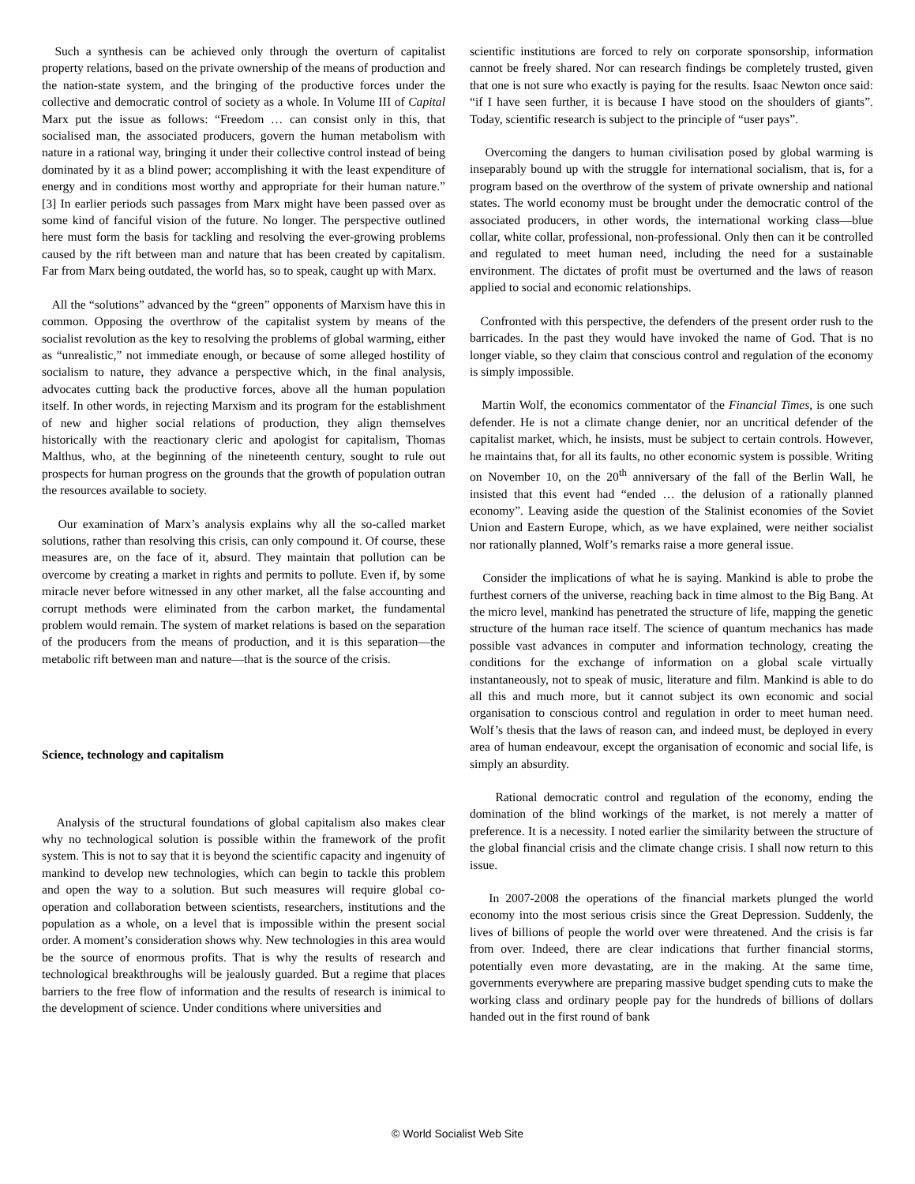Such a synthesis can be achieved only through the overturn of capitalist property relations, based on the private ownership of the means of production and the nation-state system, and the bringing of the productive forces under the collective and democratic control of society as a whole. In Volume III of Capital Marx put the issue as follows: “Freedom … can consist only in this, that socialised man, the associated producers, govern the human metabolism with nature in a rational way, bringing it under their collective control instead of being dominated by it as a blind power; accomplishing it with the least expenditure of energy and in conditions most worthy and appropriate for their human nature.” [3] In earlier periods such passages from Marx might have been passed over as some kind of fanciful vision of the future. No longer. The perspective outlined here must form the basis for tackling and resolving the ever-growing problems caused by the rift between man and nature that has been created by capitalism. Far from Marx being outdated, the world has, so to speak, caught up with Marx.
All the “solutions” advanced by the “green” opponents of Marxism have this in common. Opposing the overthrow of the capitalist system by means of the socialist revolution as the key to resolving the problems of global warming, either as “unrealistic,” not immediate enough, or because of some alleged hostility of socialism to nature, they advance a perspective which, in the final analysis, advocates cutting back the productive forces, above all the human population itself. In other words, in rejecting Marxism and its program for the establishment of new and higher social relations of production, they align themselves historically with the reactionary cleric and apologist for capitalism, Thomas Malthus, who, at the beginning of the nineteenth century, sought to rule out prospects for human progress on the grounds that the growth of population outran the resources available to society.
Our examination of Marx’s analysis explains why all the so-called market solutions, rather than resolving this crisis, can only compound it. Of course, these measures are, on the face of it, absurd. They maintain that pollution can be overcome by creating a market in rights and permits to pollute. Even if, by some miracle never before witnessed in any other market, all the false accounting and corrupt methods were eliminated from the carbon market, the fundamental problem would remain. The system of market relations is based on the separation of the producers from the means of production, and it is this separation—the metabolic rift between man and nature—that is the source of the crisis.
Science, technology and capitalism
Analysis of the structural foundations of global capitalism also makes clear why no technological solution is possible within the framework of the profit system. This is not to say that it is beyond the scientific capacity and ingenuity of mankind to develop new technologies, which can begin to tackle this problem and open the way to a solution. But such measures will require global co-operation and collaboration between scientists, researchers, institutions and the population as a whole, on a level that is impossible within the present social order. A moment’s consideration shows why. New technologies in this area would be the source of enormous profits. That is why the results of research and technological breakthroughs will be jealously guarded. But a regime that places barriers to the free flow of information and the results of research is inimical to the development of science. Under conditions where universities and
scientific institutions are forced to rely on corporate sponsorship, information cannot be freely shared. Nor can research findings be completely trusted, given that one is not sure who exactly is paying for the results. Isaac Newton once said: “if I have seen further, it is because I have stood on the shoulders of giants”. Today, scientific research is subject to the principle of “user pays”.
Overcoming the dangers to human civilisation posed by global warming is inseparably bound up with the struggle for international socialism, that is, for a program based on the overthrow of the system of private ownership and national states. The world economy must be brought under the democratic control of the associated producers, in other words, the international working class—blue collar, white collar, professional, non-professional. Only then can it be controlled and regulated to meet human need, including the need for a sustainable environment. The dictates of profit must be overturned and the laws of reason applied to social and economic relationships.
Confronted with this perspective, the defenders of the present order rush to the barricades. In the past they would have invoked the name of God. That is no longer viable, so they claim that conscious control and regulation of the economy is simply impossible.
Martin Wolf, the economics commentator of the Financial Times, is one such defender. He is not a climate change denier, nor an uncritical defender of the capitalist market, which, he insists, must be subject to certain controls. However, he maintains that, for all its faults, no other economic system is possible. Writing on November 10, on the 20<sup>th</sup> anniversary of the fall of the Berlin Wall, he insisted that this event had “ended … the delusion of a rationally planned economy”. Leaving aside the question of the Stalinist economies of the Soviet Union and Eastern Europe, which, as we have explained, were neither socialist nor rationally planned, Wolf’s remarks raise a more general issue.
Consider the implications of what he is saying. Mankind is able to probe the furthest corners of the universe, reaching back in time almost to the Big Bang. At the micro level, mankind has penetrated the structure of life, mapping the genetic structure of the human race itself. The science of quantum mechanics has made possible vast advances in computer and information technology, creating the conditions for the exchange of information on a global scale virtually instantaneously, not to speak of music, literature and film. Mankind is able to do all this and much more, but it cannot subject its own economic and social organisation to conscious control and regulation in order to meet human need. Wolf’s thesis that the laws of reason can, and indeed must, be deployed in every area of human endeavour, except the organisation of economic and social life, is simply an absurdity.
Rational democratic control and regulation of the economy, ending the domination of the blind workings of the market, is not merely a matter of preference. It is a necessity. I noted earlier the similarity between the structure of the global financial crisis and the climate change crisis. I shall now return to this issue.
In 2007-2008 the operations of the financial markets plunged the world economy into the most serious crisis since the Great Depression. Suddenly, the lives of billions of people the world over were threatened. And the crisis is far from over. Indeed, there are clear indications that further financial storms, potentially even more devastating, are in the making. At the same time, governments everywhere are preparing massive budget spending cuts to make the working class and ordinary people pay for the hundreds of billions of dollars handed out in the first round of bank
© World Socialist Web Site